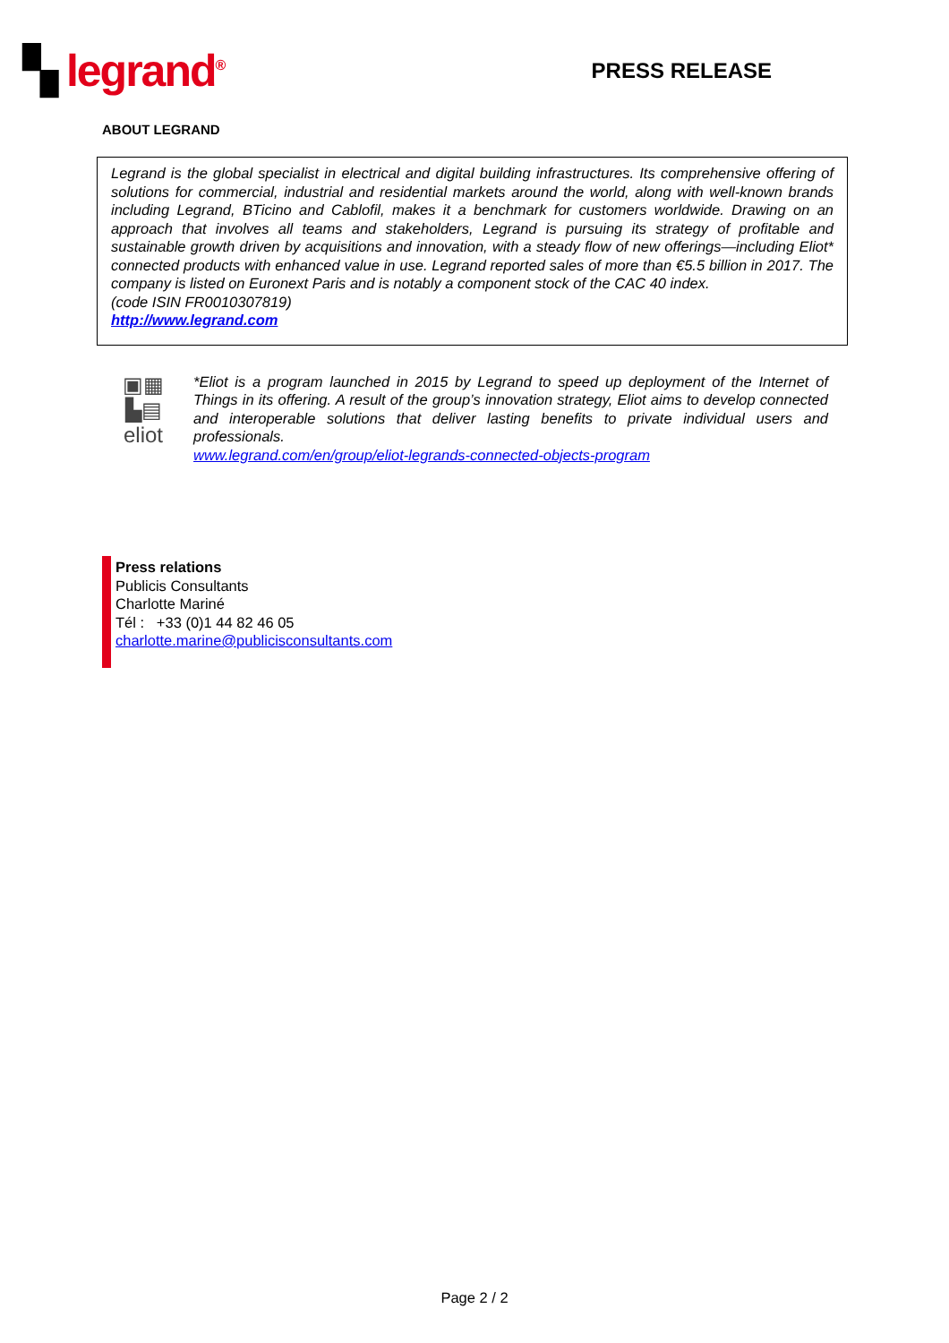▚ legrand<sup>®</sup>
PRESS RELEASE
ABOUT LEGRAND
Legrand is the global specialist in electrical and digital building infrastructures. Its comprehensive offering of solutions for commercial, industrial and residential markets around the world, along with well-known brands including Legrand, BTicino and Cablofil, makes it a benchmark for customers worldwide. Drawing on an approach that involves all teams and stakeholders, Legrand is pursuing its strategy of profitable and sustainable growth driven by acquisitions and innovation, with a steady flow of new offerings—including Eliot* connected products with enhanced value in use. Legrand reported sales of more than €5.5 billion in 2017. The company is listed on Euronext Paris and is notably a component stock of the CAC 40 index.
(code ISIN FR0010307819)
http://www.legrand.com
▣▦
▙▤
eliot
*Eliot is a program launched in 2015 by Legrand to speed up deployment of the Internet of Things in its offering. A result of the group’s innovation strategy, Eliot aims to develop connected and interoperable solutions that deliver lasting benefits to private individual users and professionals.
www.legrand.com/en/group/eliot-legrands-connected-objects-program
Press relations
Publicis Consultants
Charlotte Mariné
Tél : +33 (0)1 44 82 46 05
charlotte.marine@publicisconsultants.com
Page 2 / 2